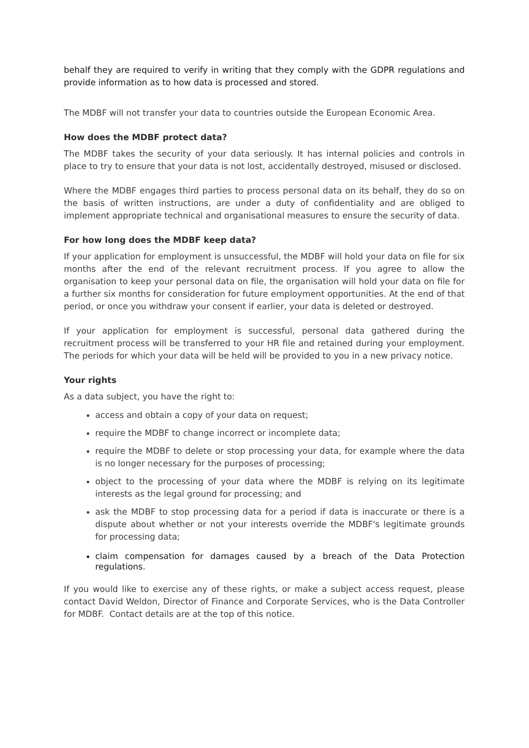behalf they are required to verify in writing that they comply with the GDPR regulations and provide information as to how data is processed and stored.
The MDBF will not transfer your data to countries outside the European Economic Area.
How does the MDBF protect data?
The MDBF takes the security of your data seriously. It has internal policies and controls in place to try to ensure that your data is not lost, accidentally destroyed, misused or disclosed.
Where the MDBF engages third parties to process personal data on its behalf, they do so on the basis of written instructions, are under a duty of confidentiality and are obliged to implement appropriate technical and organisational measures to ensure the security of data.
For how long does the MDBF keep data?
If your application for employment is unsuccessful, the MDBF will hold your data on file for six months after the end of the relevant recruitment process. If you agree to allow the organisation to keep your personal data on file, the organisation will hold your data on file for a further six months for consideration for future employment opportunities. At the end of that period, or once you withdraw your consent if earlier, your data is deleted or destroyed.
If your application for employment is successful, personal data gathered during the recruitment process will be transferred to your HR file and retained during your employment. The periods for which your data will be held will be provided to you in a new privacy notice.
Your rights
As a data subject, you have the right to:
access and obtain a copy of your data on request;
require the MDBF to change incorrect or incomplete data;
require the MDBF to delete or stop processing your data, for example where the data is no longer necessary for the purposes of processing;
object to the processing of your data where the MDBF is relying on its legitimate interests as the legal ground for processing; and
ask the MDBF to stop processing data for a period if data is inaccurate or there is a dispute about whether or not your interests override the MDBF's legitimate grounds for processing data;
claim compensation for damages caused by a breach of the Data Protection regulations.
If you would like to exercise any of these rights, or make a subject access request, please contact David Weldon, Director of Finance and Corporate Services, who is the Data Controller for MDBF. Contact details are at the top of this notice.